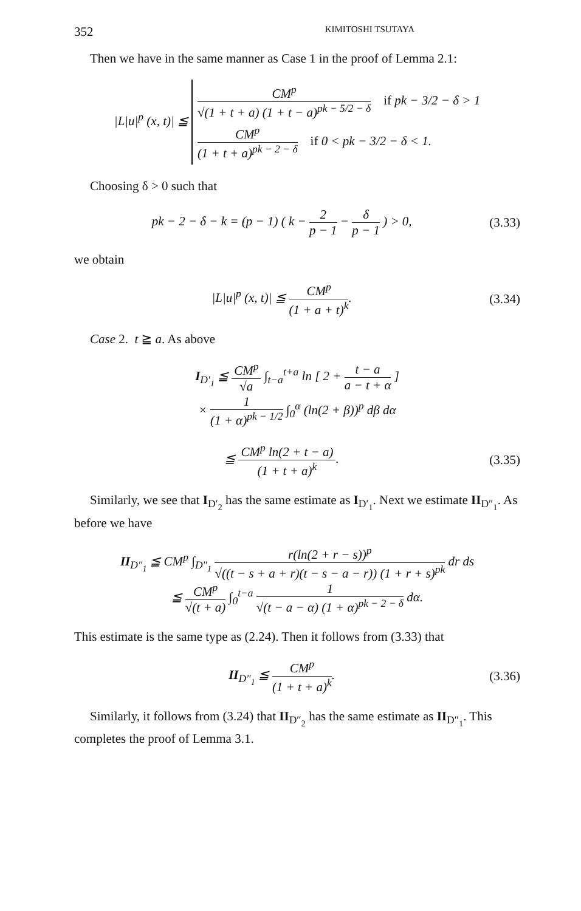352 KIMITOSHI TSUTAYA
Then we have in the same manner as Case 1 in the proof of Lemma 2.1:
|L|u|<sup>p</sup> (x, t)| ≦
CM<sup>p</sup> √(1 + t + a) (1 + t − a)<sup>pk − 5/2 − δ</sup> if pk − 3/2 − δ > 1
CM<sup>p</sup> (1 + t + a)<sup>pk − 2 − δ</sup> if 0 < pk − 3/2 − δ < 1.
Choosing δ > 0 such that
pk − 2 − δ − k = (p − 1) ( k − 2 p − 1 − δ p − 1 ) > 0,
(3.33)
we obtain
|L|u|<sup>p</sup> (x, t)| ≦ CM<sup>p</sup> (1 + a + t)<sup>k</sup>.
(3.34)
Case 2. t ≧ a. As above
I<sub>D′<sub>1</sub></sub> ≦ CM<sup>p</sup> √a ∫<sub>t−a</sub><sup>t+a</sup> ln [ 2 + t − a a − t + α ]
× 1 (1 + α)<sup>pk − 1/2</sup> ∫<sub>0</sub><sup>α</sup> (ln(2 + β))<sup>p</sup> dβ dα
≦ CM<sup>p</sup> ln(2 + t − a) (1 + t + a)<sup>k</sup>.
(3.35)
Similarly, we see that I<sub>D′<sub>2</sub></sub> has the same estimate as I<sub>D′<sub>1</sub></sub>. Next we estimate II<sub>D″<sub>1</sub></sub>. As before we have
II<sub>D″<sub>1</sub></sub> ≦ CM<sup>p</sup> ∫<sub>D″<sub>1</sub></sub> r(ln(2 + r − s))<sup>p</sup> √((t − s + a + r)(t − s − a − r)) (1 + r + s)<sup>pk</sup> dr ds
≦ CM<sup>p</sup> √(t + a) ∫<sub>0</sub><sup>t−a</sup> 1 √(t − a − α) (1 + α)<sup>pk − 2 − δ</sup> dα.
This estimate is the same type as (2.24). Then it follows from (3.33) that
II<sub>D″<sub>1</sub></sub> ≦ CM<sup>p</sup> (1 + t + a)<sup>k</sup>. (3.36)
Similarly, it follows from (3.24) that II<sub>D″<sub>2</sub></sub> has the same estimate as II<sub>D″<sub>1</sub></sub>. This completes the proof of Lemma 3.1.